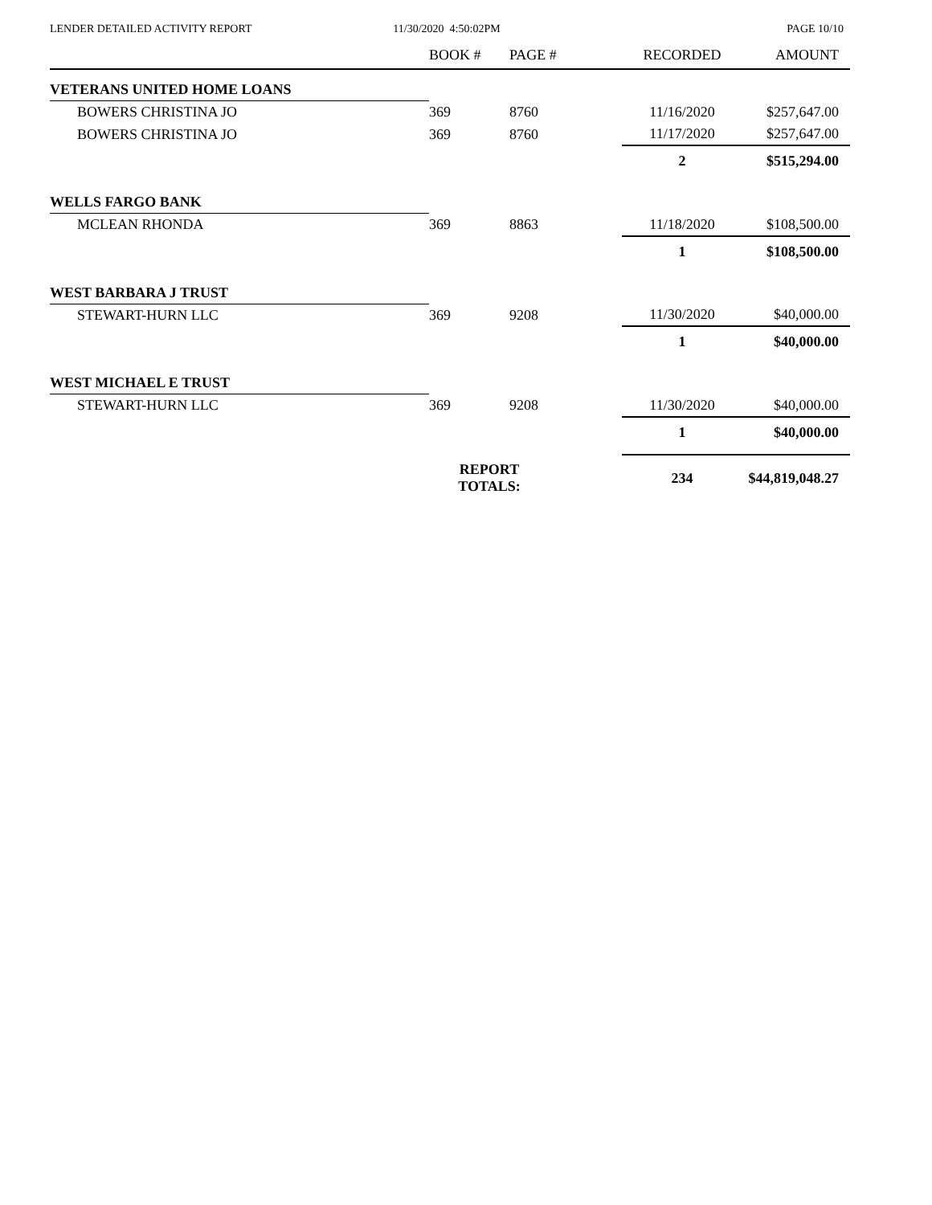LENDER DETAILED ACTIVITY REPORT
11/30/2020 4:50:02PM PAGE 10/10
| | BOOK # | PAGE # | RECORDED | AMOUNT |
| --- | --- | --- | --- | --- |
| VETERANS UNITED HOME LOANS | | | | |
| BOWERS CHRISTINA JO | 369 | 8760 | 11/16/2020 | $257,647.00 |
| BOWERS CHRISTINA JO | 369 | 8760 | 11/17/2020 | $257,647.00 |
| | | | 2 | $515,294.00 |
| WELLS FARGO BANK | | | | |
| MCLEAN RHONDA | 369 | 8863 | 11/18/2020 | $108,500.00 |
| | | | 1 | $108,500.00 |
| WEST BARBARA J TRUST | | | | |
| STEWART-HURN LLC | 369 | 9208 | 11/30/2020 | $40,000.00 |
| | | | 1 | $40,000.00 |
| WEST MICHAEL E TRUST | | | | |
| STEWART-HURN LLC | 369 | 9208 | 11/30/2020 | $40,000.00 |
| | | | 1 | $40,000.00 |
| | REPORT TOTALS: | | 234 | $44,819,048.27 |